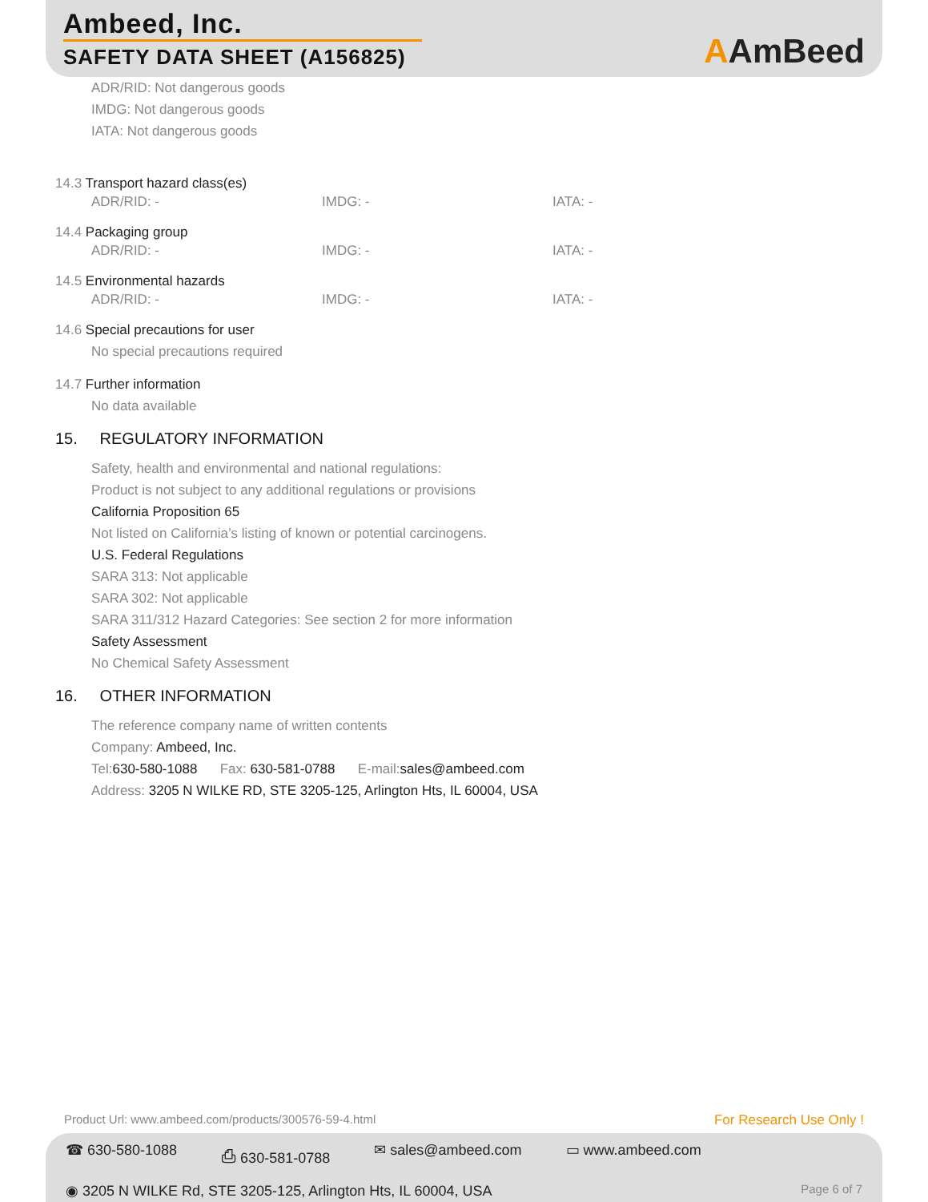Ambeed, Inc.
SAFETY DATA SHEET (A156825)
AAmBeed
ADR/RID: Not dangerous goods
IMDG: Not dangerous goods
IATA: Not dangerous goods
14.3 Transport hazard class(es)
ADR/RID: - IMDG: - IATA: -
14.4 Packaging group
ADR/RID: - IMDG: - IATA: -
14.5 Environmental hazards
ADR/RID: - IMDG: - IATA: -
14.6 Special precautions for user
No special precautions required
14.7 Further information
No data available
15. REGULATORY INFORMATION
Safety, health and environmental and national regulations:
Product is not subject to any additional regulations or provisions
California Proposition 65
Not listed on California’s listing of known or potential carcinogens.
U.S. Federal Regulations
SARA 313: Not applicable
SARA 302: Not applicable
SARA 311/312 Hazard Categories: See section 2 for more information
Safety Assessment
No Chemical Safety Assessment
16. OTHER INFORMATION
The reference company name of written contents
Company: Ambeed, Inc.
Tel:630-580-1088 Fax: 630-581-0788 E-mail:sales@ambeed.com
Address: 3205 N WILKE RD, STE 3205-125, Arlington Hts, IL 60004, USA
Product Url: www.ambeed.com/products/300576-59-4.html For Research Use Only !
☎ 630-580-1088 ⎙ 630-581-0788 ✉ sales@ambeed.com ▭ www.ambeed.com
◉ 3205 N WILKE Rd, STE 3205-125, Arlington Hts, IL 60004, USA Page 6 of 7